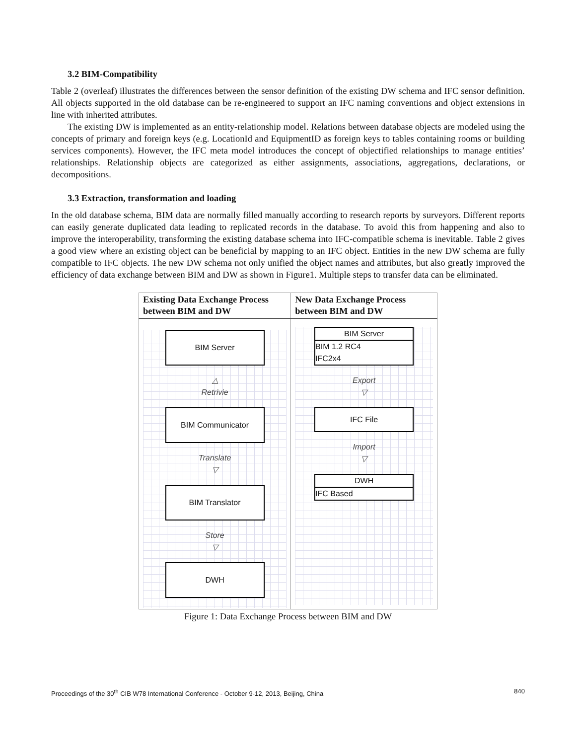3.2 BIM-Compatibility
Table 2 (overleaf) illustrates the differences between the sensor definition of the existing DW schema and IFC sensor definition. All objects supported in the old database can be re-engineered to support an IFC naming conventions and object extensions in line with inherited attributes.
The existing DW is implemented as an entity-relationship model. Relations between database objects are modeled using the concepts of primary and foreign keys (e.g. LocationId and EquipmentID as foreign keys to tables containing rooms or building services components). However, the IFC meta model introduces the concept of objectified relationships to manage entities’ relationships. Relationship objects are categorized as either assignments, associations, aggregations, declarations, or decompositions.
3.3 Extraction, transformation and loading
In the old database schema, BIM data are normally filled manually according to research reports by surveyors. Different reports can easily generate duplicated data leading to replicated records in the database. To avoid this from happening and also to improve the interoperability, transforming the existing database schema into IFC-compatible schema is inevitable. Table 2 gives a good view where an existing object can be beneficial by mapping to an IFC object. Entities in the new DW schema are fully compatible to IFC objects. The new DW schema not only unified the object names and attributes, but also greatly improved the efficiency of data exchange between BIM and DW as shown in Figure1. Multiple steps to transfer data can be eliminated.
| Existing Data Exchange Process between BIM and DW | New Data Exchange Process between BIM and DW |
| --- | --- |
| BIM Server △ Retrivie BIM Communicator Translate ▽ BIM Translator Store ▽ DWH | BIM Server BIM 1.2 RC4 IFC2x4 Export ▽ IFC File Import ▽ DWH IFC Based |
Figure 1: Data Exchange Process between BIM and DW
Proceedings of the 30<sup>th</sup> CIB W78 International Conference - October 9-12, 2013, Beijing, China 840